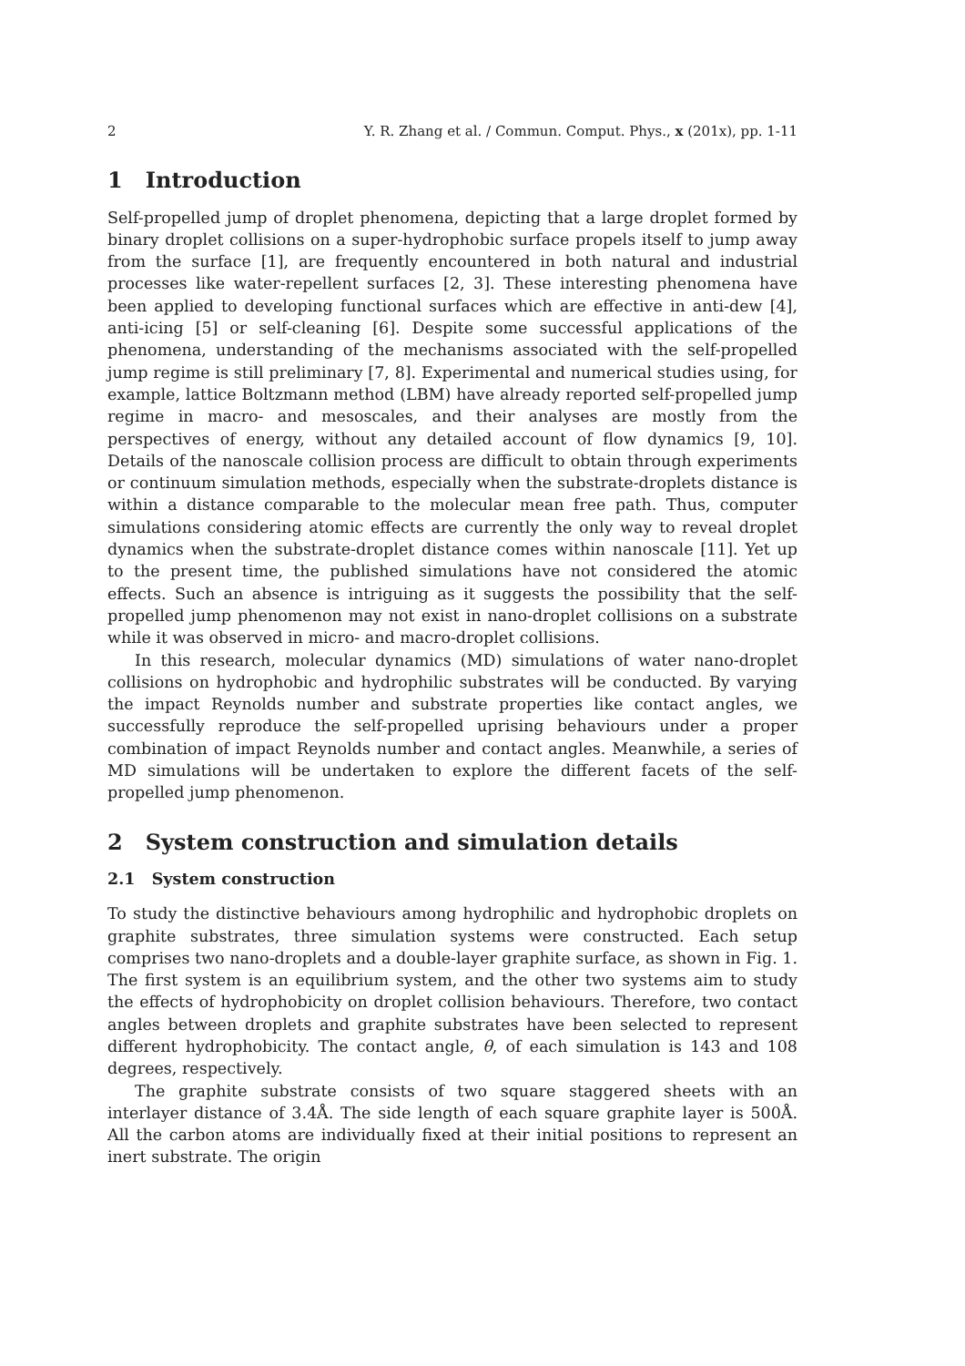2 Y. R. Zhang et al. / Commun. Comput. Phys., x (201x), pp. 1-11
1 Introduction
Self-propelled jump of droplet phenomena, depicting that a large droplet formed by binary droplet collisions on a super-hydrophobic surface propels itself to jump away from the surface [1], are frequently encountered in both natural and industrial processes like water-repellent surfaces [2, 3]. These interesting phenomena have been applied to developing functional surfaces which are effective in anti-dew [4], anti-icing [5] or self-cleaning [6]. Despite some successful applications of the phenomena, understanding of the mechanisms associated with the self-propelled jump regime is still preliminary [7, 8]. Experimental and numerical studies using, for example, lattice Boltzmann method (LBM) have already reported self-propelled jump regime in macro- and mesoscales, and their analyses are mostly from the perspectives of energy, without any detailed account of flow dynamics [9, 10]. Details of the nanoscale collision process are difficult to obtain through experiments or continuum simulation methods, especially when the substrate-droplets distance is within a distance comparable to the molecular mean free path. Thus, computer simulations considering atomic effects are currently the only way to reveal droplet dynamics when the substrate-droplet distance comes within nanoscale [11]. Yet up to the present time, the published simulations have not considered the atomic effects. Such an absence is intriguing as it suggests the possibility that the self-propelled jump phenomenon may not exist in nano-droplet collisions on a substrate while it was observed in micro- and macro-droplet collisions.
In this research, molecular dynamics (MD) simulations of water nano-droplet collisions on hydrophobic and hydrophilic substrates will be conducted. By varying the impact Reynolds number and substrate properties like contact angles, we successfully reproduce the self-propelled uprising behaviours under a proper combination of impact Reynolds number and contact angles. Meanwhile, a series of MD simulations will be undertaken to explore the different facets of the self-propelled jump phenomenon.
2 System construction and simulation details
2.1 System construction
To study the distinctive behaviours among hydrophilic and hydrophobic droplets on graphite substrates, three simulation systems were constructed. Each setup comprises two nano-droplets and a double-layer graphite surface, as shown in Fig. 1. The first system is an equilibrium system, and the other two systems aim to study the effects of hydrophobicity on droplet collision behaviours. Therefore, two contact angles between droplets and graphite substrates have been selected to represent different hydrophobicity. The contact angle, θ, of each simulation is 143 and 108 degrees, respectively.
The graphite substrate consists of two square staggered sheets with an interlayer distance of 3.4Å. The side length of each square graphite layer is 500Å. All the carbon atoms are individually fixed at their initial positions to represent an inert substrate. The origin